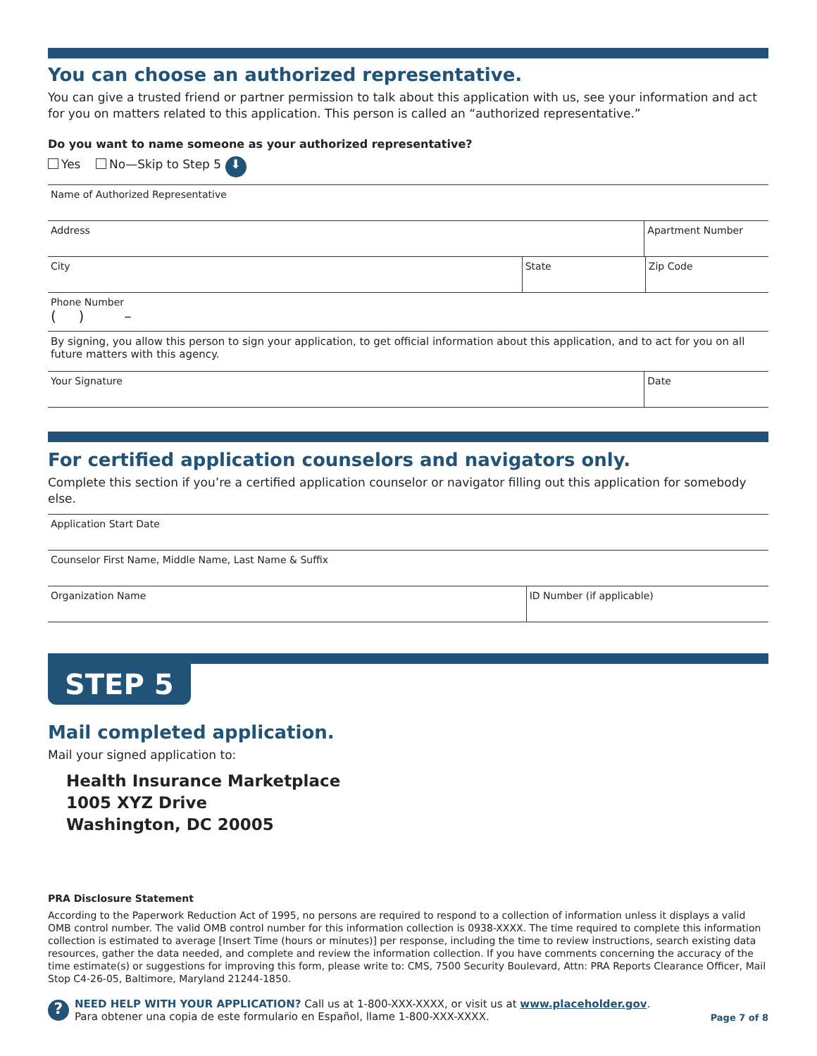You can choose an authorized representative.
You can give a trusted friend or partner permission to talk about this application with us, see your information and act for you on matters related to this application. This person is called an “authorized representative.”
Do you want to name someone as your authorized representative?
Yes No—Skip to Step 5 ⬇
Name of Authorized Representative
Address Apartment Number
City State Zip Code
Phone Number
( ) –
By signing, you allow this person to sign your application, to get official information about this application, and to act for you on all future matters with this agency.
Your Signature Date
For certified application counselors and navigators only.
Complete this section if you’re a certified application counselor or navigator filling out this application for somebody else.
Application Start Date
Counselor First Name, Middle Name, Last Name & Suffix
Organization Name ID Number (if applicable)
STEP 5
Mail completed application.
Mail your signed application to:
Health Insurance Marketplace
1005 XYZ Drive
Washington, DC 20005
PRA Disclosure Statement
According to the Paperwork Reduction Act of 1995, no persons are required to respond to a collection of information unless it displays a valid OMB control number. The valid OMB control number for this information collection is 0938-XXXX. The time required to complete this information collection is estimated to average [Insert Time (hours or minutes)] per response, including the time to review instructions, search existing data resources, gather the data needed, and complete and review the information collection. If you have comments concerning the accuracy of the time estimate(s) or suggestions for improving this form, please write to: CMS, 7500 Security Boulevard, Attn: PRA Reports Clearance Officer, Mail Stop C4-26-05, Baltimore, Maryland 21244-1850.
?
NEED HELP WITH YOUR APPLICATION? Call us at 1-800-XXX-XXXX, or visit us at www.placeholder.gov.
Para obtener una copia de este formulario en Español, llame 1-800-XXX-XXXX.
Page 7 of 8